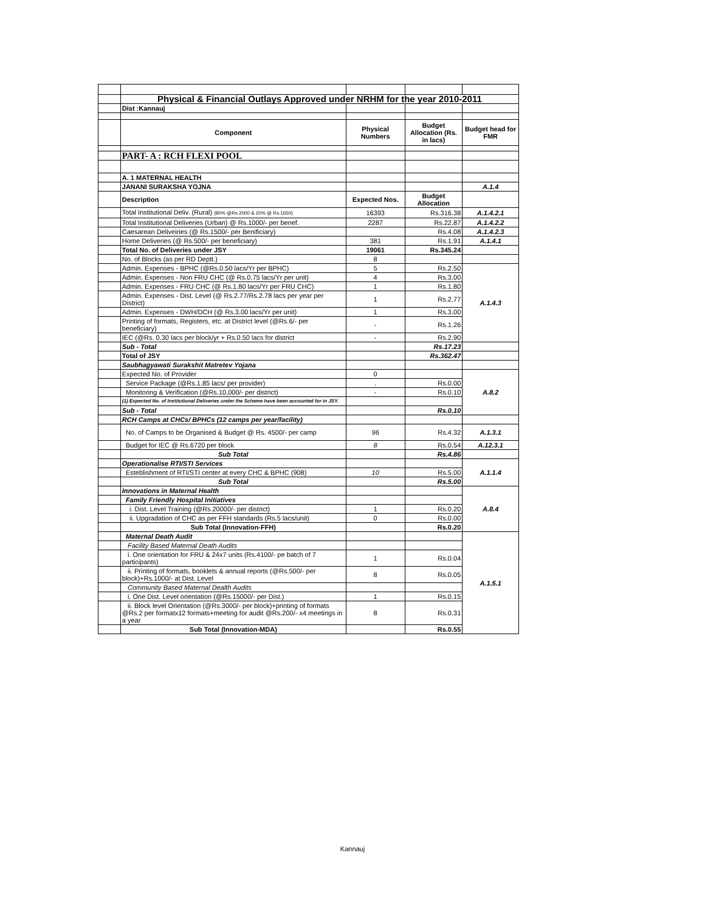| | Physical & Financial Outlays Approved under NRHM for the year 2010-2011 | | | |
| | Dist :Kannauj | | | |
| | Component | Physical Numbers | Budget Allocation (Rs. in lacs) | Budget head for FMR |
| | PART- A : RCH FLEXI POOL | | | |
| | A. 1 MATERNAL HEALTH | | | |
| | JANANI SURAKSHA YOJNA | | | A.1.4 |
| | Description | Expected Nos. | Budget Allocation | |
| | Total Institutional Deliv. (Rural) (80% @Rs.2000 & 20% @ Rs.1650) | 16393 | Rs.316.38 | A.1.4.2.1 |
| | Total Institutional Deliveries (Urban) @ Rs.1000/- per benef. | 2287 | Rs.22.87 | A.1.4.2.2 |
| | Caesarean Deliveiries (@ Rs.1500/- per Benificiary) | | Rs.4.08 | A.1.4.2.3 |
| | Home Deliveries (@ Rs.500/- per beneficiary) | 381 | Rs.1.91 | A.1.4.1 |
| | Total No. of Deliveries under JSY | 19061 | Rs.345.24 | |
| | No. of Blocks (as per RD Deptt.) | 8 | | |
| | Admin. Expenses - BPHC (@Rs.0.50 lacs/Yr per BPHC) | 5 | Rs.2.50 | A.1.4.3 |
| | Admin. Expenses - Non FRU CHC (@ Rs.0.75 lacs/Yr per unit) | 4 | Rs.3.00 | |
| | Admin. Expenses - FRU CHC (@ Rs.1.80 lacs/Yr per FRU CHC) | 1 | Rs.1.80 | |
| | Admin. Expenses - Dist. Level (@ Rs.2.77/Rs.2.78 lacs per year per District) | 1 | Rs.2.77 | |
| | Admin. Expenses - DWH/DCH (@ Rs.3.00 lacs/Yr per unit) | 1 | Rs.3.00 | |
| | Printing of formats, Registers, etc. at District level (@Rs.6/- per beneficiary) | - | Rs.1.26 | |
| | IEC (@Rs. 0.30 lacs per block/yr + Rs.0.50 lacs for district | - | Rs.2.90 | |
| | Sub - Total | | Rs.17.23 | |
| | Total of JSY | | Rs.362.47 | |
| | Saubhagyawati Surakshit Matretev Yojana | | | |
| | Expected No. of Provider | 0 | | A.8.2 |
| | Service Package (@Rs.1.85 lacs/ per provider) | . | Rs.0.00 | |
| | Monitoring & Verification (@Rs.10,000/- per district) | - | Rs.0.10 | |
| | (1) Expected No. of Institutional Deliveries under the Scheme have been accounted for in JSY. | | | |
| | Sub - Total | | Rs.0.10 | |
| | RCH Camps at CHCs/ BPHCs (12 camps per year/facility) | | | |
| | No. of Camps to be Organised & Budget @ Rs. 4500/- per camp | 96 | Rs.4.32 | A.1.3.1 |
| | Budget for IEC @ Rs.6720 per block | 8 | Rs.0.54 | A.12.3.1 |
| | Sub Total | | Rs.4.86 | |
| | Operationalise RTI/STI Services | | | A.1.1.4 |
| | Esteblishment of RTI/STI center at every CHC & BPHC (908) | 10 | Rs.5.00 | |
| | Sub Total | | Rs.5.00 | |
| | Innovations in Maternal Health | | | A.8.4 |
| | Family Friendly Hospital Initiatives | | | |
| | i. Dist. Level Training (@Rs.20000/- per district) | 1 | Rs.0.20 | |
| | ii. Upgradation of CHC as per FFH standards (Rs.5 lacs/unit) | 0 | Rs.0.00 | |
| | Sub Total (Innovation-FFH) | | Rs.0.20 | |
| | Maternal Death Audit | | | A.1.5.1 |
| | Facility Based Maternal Death Audits | | | |
| | i. One orientation for FRU & 24x7 units (Rs.4100/- pe batch of 7 participants) | 1 | Rs.0.04 | |
| | ii. Printing of formats, booklets & annual reports (@Rs.500/- per block)+Rs.1000/- at Dist. Level | 8 | Rs.0.05 | |
| | Community Based Maternal Dealth Audits | | | |
| | i. One Dist. Level orientation (@Rs.15000/- per Dist.) | 1 | Rs.0.15 | |
| | ii. Block level Orientation (@Rs.3000/- per block)+printing of formats @Rs.2 per formatx12 formats+meeting for audit @Rs.200/- x4 meetings in a year | 8 | Rs.0.31 | |
| | Sub Total (Innovation-MDA) | | Rs.0.55 | |
Kannauj